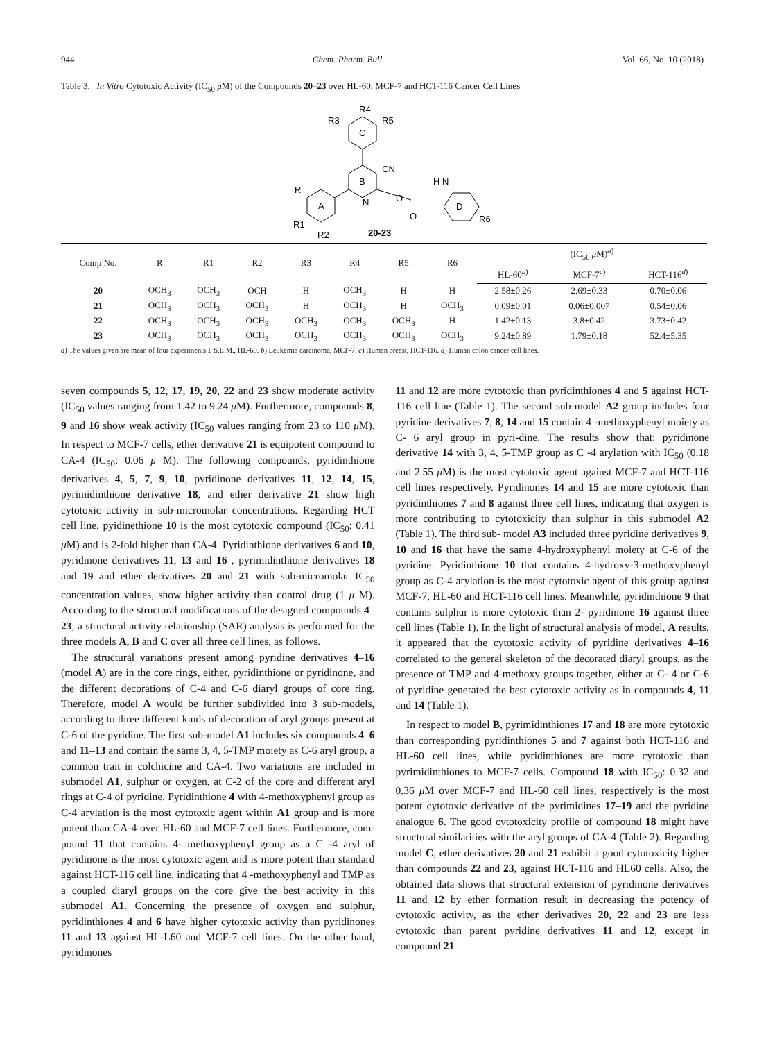944 Chem. Pharm. Bull. Vol. 66, No. 10 (2018)
Table 3. In Vitro Cytotoxic Activity (IC<sub>50</sub> μ M) of the Compounds 20–23 over HL-60, MCF-7 and HCT-116 Cancer Cell Lines
C
R4
R3
R5
B
CN
N
A
R
R1
R2
O
O
H N
D
R6
20-23
| Comp No. | R | R1 | R2 | R3 | R4 | R5 | R6 | (IC<sub>50</sub> μ M)<sup>a)</sup> | | |
| --- | --- | --- | --- | --- | --- | --- | --- | --- | --- | --- |
| | | | | | | | | HL-60<sup>b)</sup> | MCF-7<sup>c)</sup> | HCT-116<sup>d)</sup> |
| 20 | OCH<sub>3</sub> | OCH<sub>3</sub> | OCH | H | OCH<sub>3</sub> | H | H | 2.58±0.26 | 2.69±0.33 | 0.70±0.06 |
| 21 | OCH<sub>3</sub> | OCH<sub>3</sub> | OCH<sub>3</sub> | H | OCH<sub>3</sub> | H | OCH<sub>3</sub> | 0.09±0.01 | 0.06±0.007 | 0.54±0.06 |
| 22 | OCH<sub>3</sub> | OCH<sub>3</sub> | OCH<sub>3</sub> | OCH<sub>3</sub> | OCH<sub>3</sub> | OCH<sub>3</sub> | H | 1.42±0.13 | 3.8±0.42 | 3.73±0.42 |
| 23 | OCH<sub>3</sub> | OCH<sub>3</sub> | OCH<sub>3</sub> | OCH<sub>3</sub> | OCH<sub>3</sub> | OCH<sub>3</sub> | OCH<sub>3</sub> | 9.24±0.89 | 1.79±0.18 | 52.4±5.35 |
a) The values given are mean of four experiments ± S.E.M., HL-60. b) Leukemia carcinoma, MCF-7. c) Human breast, HCT-116. d) Human colon cancer cell lines.
seven compounds 5, 12, 17, 19, 20, 22 and 23 show moderate activity (IC<sub>50</sub> values ranging from 1.42 to 9.24 μ M). Furthermore, compounds 8, 9 and 16 show weak activity (IC<sub>50</sub> values ranging from 23 to 110 μ M). In respect to MCF-7 cells, ether derivative 21 is equipotent compound to CA-4 (IC<sub>50</sub>: 0.06 μ M). The following compounds, pyridinthione derivatives 4, 5, 7, 9, 10, pyridinone derivatives 11, 12, 14, 15, pyrimidinthione derivative 18, and ether derivative 21 show high cytotoxic activity in sub-micromolar concentrations. Regarding HCT cell line, pyidinethione 10 is the most cytotoxic compound (IC<sub>50</sub>: 0.41 μ M) and is 2-fold higher than CA-4. Pyridinthione derivatives 6 and 10, pyridinone derivatives 11, 13 and 16 , pyrimidinthione derivatives 18 and 19 and ether derivatives 20 and 21 with sub-micromolar IC<sub>50</sub> concentration values, show higher activity than control drug (1 μ M). According to the structural modifications of the designed compounds 4–23, a structural activity relationship (SAR) analysis is performed for the three models A, B and C over all three cell lines, as follows.
The structural variations present among pyridine derivatives 4–16 (model A) are in the core rings, either, pyridinthione or pyridinone, and the different decorations of C-4 and C-6 diaryl groups of core ring. Therefore, model A would be further subdivided into 3 sub-models, according to three different kinds of decoration of aryl groups present at C-6 of the pyridine. The first sub-model A1 includes six compounds 4–6 and 11–13 and contain the same 3, 4, 5-TMP moiety as C-6 aryl group, a common trait in colchicine and CA-4. Two variations are included in submodel A1, sulphur or oxygen, at C-2 of the core and different aryl rings at C-4 of pyridine. Pyridinthione 4 with 4-methoxyphenyl group as C-4 arylation is the most cytotoxic agent within A1 group and is more potent than CA-4 over HL-60 and MCF-7 cell lines. Furthermore, com-pound 11 that contains 4- methoxyphenyl group as a C -4 aryl of pyridinone is the most cytotoxic agent and is more potent than standard against HCT-116 cell line, indicating that 4 -methoxyphenyl and TMP as a coupled diaryl groups on the core give the best activity in this submodel A1. Concerning the presence of oxygen and sulphur, pyridinthiones 4 and 6 have higher cytotoxic activity than pyridinones 11 and 13 against HL-L60 and MCF-7 cell lines. On the other hand, pyridinones
11 and 12 are more cytotoxic than pyridinthiones 4 and 5 against HCT-116 cell line (Table 1). The second sub-model A2 group includes four pyridine derivatives 7, 8, 14 and 15 contain 4 -methoxyphenyl moiety as C- 6 aryl group in pyri-dine. The results show that: pyridinone derivative 14 with 3, 4, 5-TMP group as C -4 arylation with IC<sub>50</sub> (0.18 and 2.55 μ M) is the most cytotoxic agent against MCF-7 and HCT-116 cell lines respectively. Pyridinones 14 and 15 are more cytotoxic than pyridinthiones 7 and 8 against three cell lines, indicating that oxygen is more contributing to cytotoxicity than sulphur in this submodel A2 (Table 1). The third sub- model A3 included three pyridine derivatives 9, 10 and 16 that have the same 4-hydroxyphenyl moiety at C-6 of the pyridine. Pyridinthione 10 that contains 4-hydroxy-3-methoxyphenyl group as C-4 arylation is the most cytotoxic agent of this group against MCF-7, HL-60 and HCT-116 cell lines. Meanwhile, pyridinthione 9 that contains sulphur is more cytotoxic than 2- pyridinone 16 against three cell lines (Table 1). In the light of structural analysis of model, A results, it appeared that the cytotoxic activity of pyridine derivatives 4–16 correlated to the general skeleton of the decorated diaryl groups, as the presence of TMP and 4-methoxy groups together, either at C- 4 or C-6 of pyridine generated the best cytotoxic activity as in compounds 4, 11 and 14 (Table 1).
In respect to model B, pyrimidinthiones 17 and 18 are more cytotoxic than corresponding pyridinthiones 5 and 7 against both HCT-116 and HL-60 cell lines, while pyridinthiones are more cytotoxic than pyrimidinthiones to MCF-7 cells. Compound 18 with IC<sub>50</sub>: 0.32 and 0.36 μ M over MCF-7 and HL-60 cell lines, respectively is the most potent cytotoxic derivative of the pyrimidines 17–19 and the pyridine analogue 6. The good cytotoxicity profile of compound 18 might have structural similarities with the aryl groups of CA-4 (Table 2). Regarding model C, ether derivatives 20 and 21 exhibit a good cytotoxicity higher than compounds 22 and 23, against HCT-116 and HL60 cells. Also, the obtained data shows that structural extension of pyridinone derivatives 11 and 12 by ether formation result in decreasing the potency of cytotoxic activity, as the ether derivatives 20, 22 and 23 are less cytotoxic than parent pyridine derivatives 11 and 12, except in compound 21